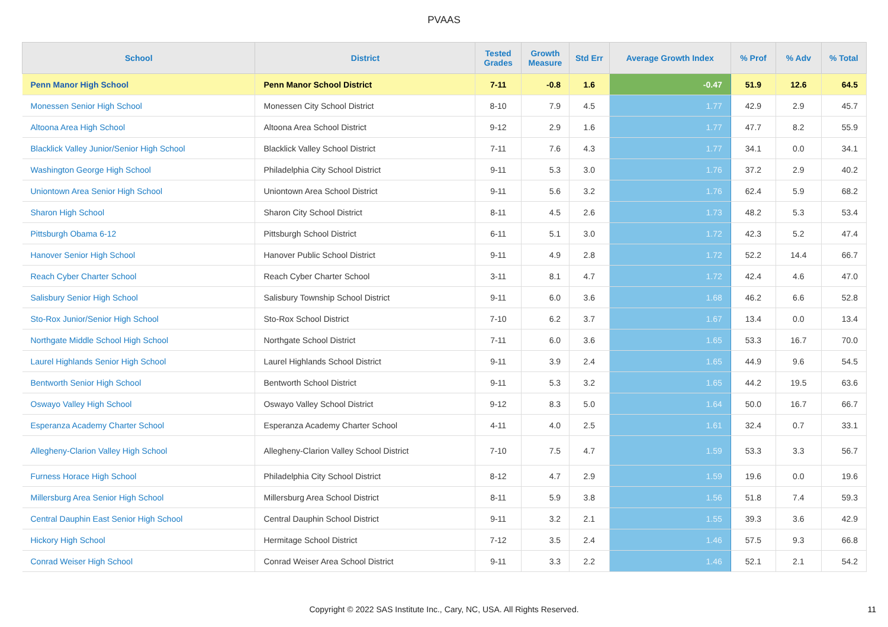PVAAS
| School | District | Tested Grades | Growth Measure | Std Err | Average Growth Index | % Prof | % Adv | % Total |
| --- | --- | --- | --- | --- | --- | --- | --- | --- |
| Penn Manor High School | Penn Manor School District | 7-11 | -0.8 | 1.6 | -0.47 | 51.9 | 12.6 | 64.5 |
| Monessen Senior High School | Monessen City School District | 8-10 | 7.9 | 4.5 | 1.77 | 42.9 | 2.9 | 45.7 |
| Altoona Area High School | Altoona Area School District | 9-12 | 2.9 | 1.6 | 1.77 | 47.7 | 8.2 | 55.9 |
| Blacklick Valley Junior/Senior High School | Blacklick Valley School District | 7-11 | 7.6 | 4.3 | 1.77 | 34.1 | 0.0 | 34.1 |
| Washington George High School | Philadelphia City School District | 9-11 | 5.3 | 3.0 | 1.76 | 37.2 | 2.9 | 40.2 |
| Uniontown Area Senior High School | Uniontown Area School District | 9-11 | 5.6 | 3.2 | 1.76 | 62.4 | 5.9 | 68.2 |
| Sharon High School | Sharon City School District | 8-11 | 4.5 | 2.6 | 1.73 | 48.2 | 5.3 | 53.4 |
| Pittsburgh Obama 6-12 | Pittsburgh School District | 6-11 | 5.1 | 3.0 | 1.72 | 42.3 | 5.2 | 47.4 |
| Hanover Senior High School | Hanover Public School District | 9-11 | 4.9 | 2.8 | 1.72 | 52.2 | 14.4 | 66.7 |
| Reach Cyber Charter School | Reach Cyber Charter School | 3-11 | 8.1 | 4.7 | 1.72 | 42.4 | 4.6 | 47.0 |
| Salisbury Senior High School | Salisbury Township School District | 9-11 | 6.0 | 3.6 | 1.68 | 46.2 | 6.6 | 52.8 |
| Sto-Rox Junior/Senior High School | Sto-Rox School District | 7-10 | 6.2 | 3.7 | 1.67 | 13.4 | 0.0 | 13.4 |
| Northgate Middle School High School | Northgate School District | 7-11 | 6.0 | 3.6 | 1.65 | 53.3 | 16.7 | 70.0 |
| Laurel Highlands Senior High School | Laurel Highlands School District | 9-11 | 3.9 | 2.4 | 1.65 | 44.9 | 9.6 | 54.5 |
| Bentworth Senior High School | Bentworth School District | 9-11 | 5.3 | 3.2 | 1.65 | 44.2 | 19.5 | 63.6 |
| Oswayo Valley High School | Oswayo Valley School District | 9-12 | 8.3 | 5.0 | 1.64 | 50.0 | 16.7 | 66.7 |
| Esperanza Academy Charter School | Esperanza Academy Charter School | 4-11 | 4.0 | 2.5 | 1.61 | 32.4 | 0.7 | 33.1 |
| Allegheny-Clarion Valley High School | Allegheny-Clarion Valley School District | 7-10 | 7.5 | 4.7 | 1.59 | 53.3 | 3.3 | 56.7 |
| Furness Horace High School | Philadelphia City School District | 8-12 | 4.7 | 2.9 | 1.59 | 19.6 | 0.0 | 19.6 |
| Millersburg Area Senior High School | Millersburg Area School District | 8-11 | 5.9 | 3.8 | 1.56 | 51.8 | 7.4 | 59.3 |
| Central Dauphin East Senior High School | Central Dauphin School District | 9-11 | 3.2 | 2.1 | 1.55 | 39.3 | 3.6 | 42.9 |
| Hickory High School | Hermitage School District | 7-12 | 3.5 | 2.4 | 1.46 | 57.5 | 9.3 | 66.8 |
| Conrad Weiser High School | Conrad Weiser Area School District | 9-11 | 3.3 | 2.2 | 1.46 | 52.1 | 2.1 | 54.2 |
Copyright © 2022 SAS Institute Inc., Cary, NC, USA. All Rights Reserved.
11